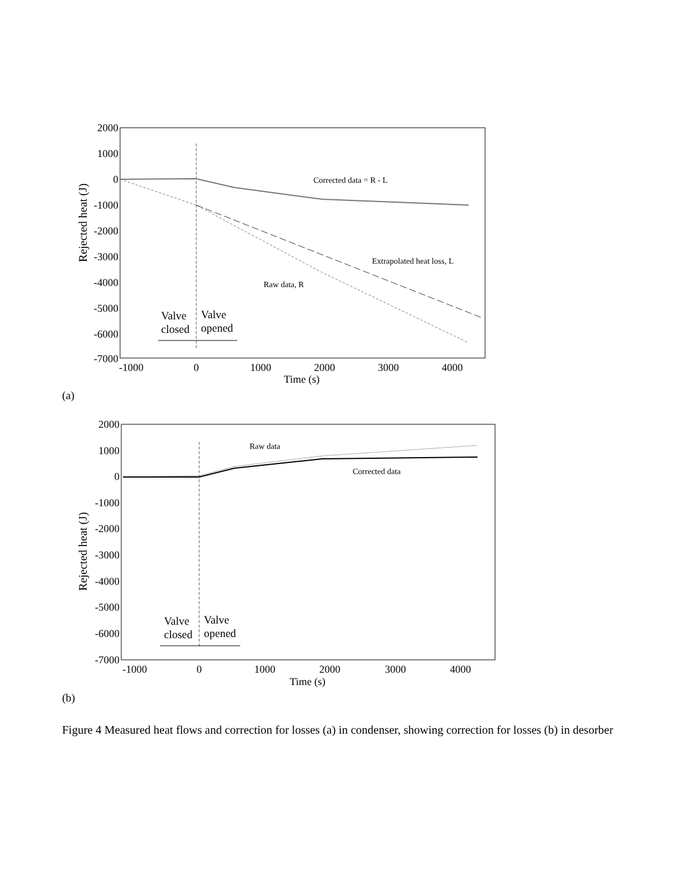Rejected heat (J)
2000
1000
0
-1000
-2000
-3000
-4000
-5000
-6000
-7000
-1000
0
1000
2000
3000
4000
Time (s)
Corrected data = R - L
Extrapolated heat loss, L
Raw data, R
Valve
closed
Valve
opened
(a)
Rejected heat (J)
2000
1000
0
-1000
-2000
-3000
-4000
-5000
-6000
-7000
-1000
0
1000
2000
3000
4000
Time (s)
Raw data
Corrected data
Valve
closed
Valve
opened
(b)
Figure 4 Measured heat flows and correction for losses (a) in condenser, showing correction for losses (b) in desorber